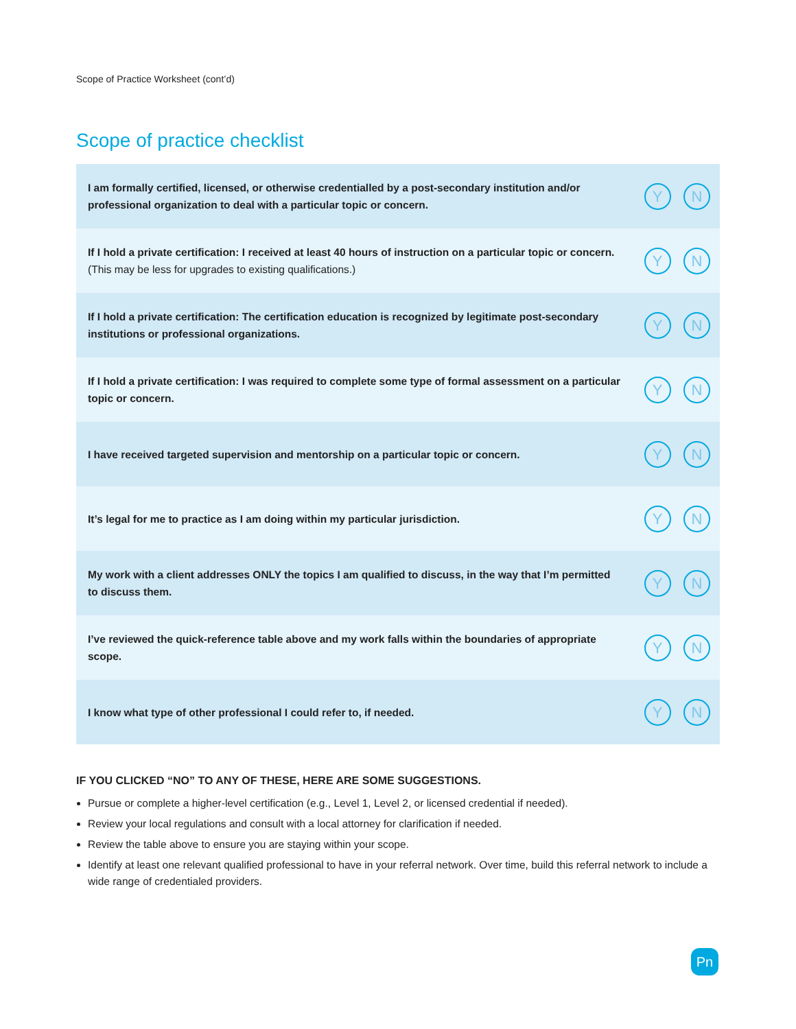Scope of Practice Worksheet (cont’d)
Scope of practice checklist
| I am formally certified, licensed, or otherwise credentialled by a post-secondary institution and/or professional organization to deal with a particular topic or concern. | Y N |
| If I hold a private certification: I received at least 40 hours of instruction on a particular topic or concern. (This may be less for upgrades to existing qualifications.) | Y N |
| If I hold a private certification: The certification education is recognized by legitimate post-secondary institutions or professional organizations. | Y N |
| If I hold a private certification: I was required to complete some type of formal assessment on a particular topic or concern. | Y N |
| I have received targeted supervision and mentorship on a particular topic or concern. | Y N |
| It’s legal for me to practice as I am doing within my particular jurisdiction. | Y N |
| My work with a client addresses ONLY the topics I am qualified to discuss, in the way that I’m permitted to discuss them. | Y N |
| I’ve reviewed the quick-reference table above and my work falls within the boundaries of appropriate scope. | Y N |
| I know what type of other professional I could refer to, if needed. | Y N |
IF YOU CLICKED “NO” TO ANY OF THESE, HERE ARE SOME SUGGESTIONS.
Pursue or complete a higher-level certification (e.g., Level 1, Level 2, or licensed credential if needed).
Review your local regulations and consult with a local attorney for clarification if needed.
Review the table above to ensure you are staying within your scope.
Identify at least one relevant qualified professional to have in your referral network. Over time, build this referral network to include a wide range of credentialed providers.
Pn